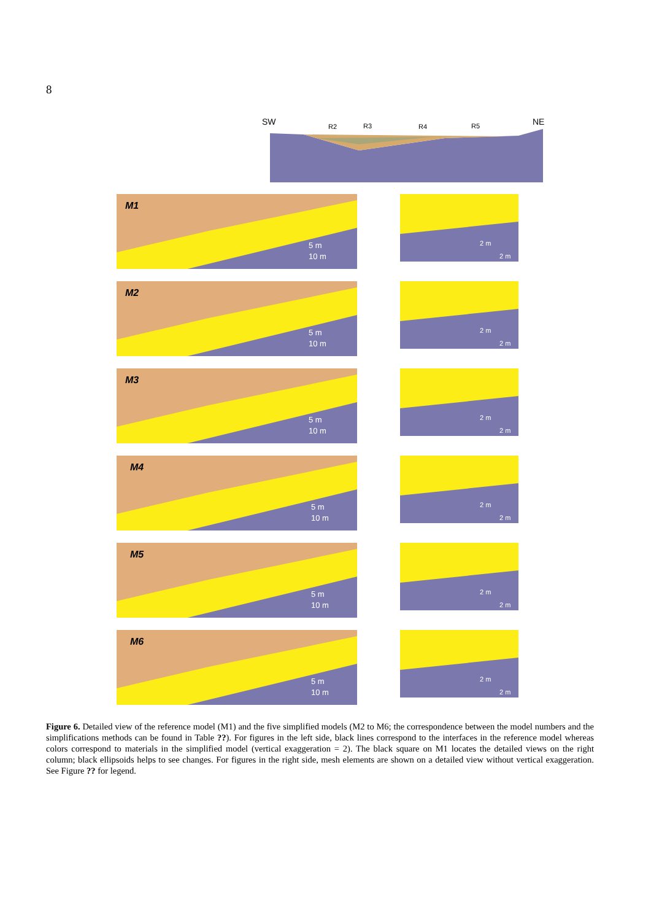8
SW
R2
R3
R4
R5
NE
M1
10 m
5 m
2 m
2 m
M2
10 m
5 m
2 m
2 m
M3
10 m
5 m
2 m
2 m
M4
10 m
5 m
2 m
2 m
M5
10 m
5 m
2 m
2 m
M6
10 m
5 m
2 m
2 m
Figure 6. Detailed view of the reference model (M1) and the five simplified models (M2 to M6; the correspondence between the model numbers and the simplifications methods can be found in Table ??). For figures in the left side, black lines correspond to the interfaces in the reference model whereas colors correspond to materials in the simplified model (vertical exaggeration = 2). The black square on M1 locates the detailed views on the right column; black ellipsoids helps to see changes. For figures in the right side, mesh elements are shown on a detailed view without vertical exaggeration. See Figure ?? for legend.